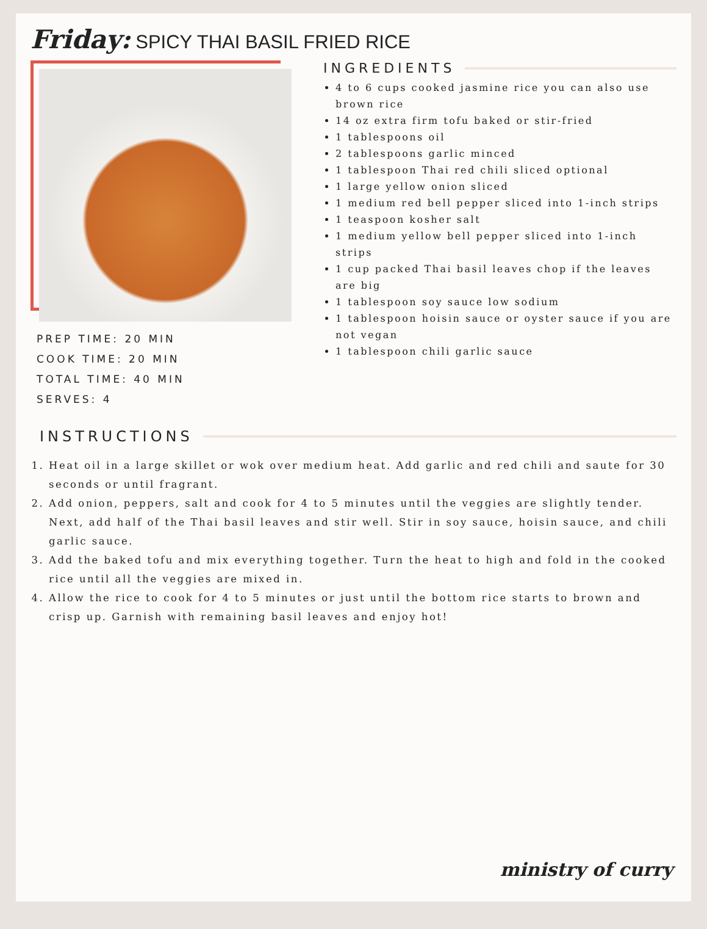Friday: SPICY THAI BASIL FRIED RICE
PREP TIME: 20 MIN
COOK TIME: 20 MIN
TOTAL TIME: 40 MIN
SERVES: 4
INGREDIENTS
4 to 6 cups cooked jasmine rice you can also use brown rice
14 oz extra firm tofu baked or stir-fried
1 tablespoons oil
2 tablespoons garlic minced
1 tablespoon Thai red chili sliced optional
1 large yellow onion sliced
1 medium red bell pepper sliced into 1-inch strips
1 teaspoon kosher salt
1 medium yellow bell pepper sliced into 1-inch strips
1 cup packed Thai basil leaves chop if the leaves are big
1 tablespoon soy sauce low sodium
1 tablespoon hoisin sauce or oyster sauce if you are not vegan
1 tablespoon chili garlic sauce
INSTRUCTIONS
1. Heat oil in a large skillet or wok over medium heat. Add garlic and red chili and saute for 30 seconds or until fragrant.
2. Add onion, peppers, salt and cook for 4 to 5 minutes until the veggies are slightly tender. Next, add half of the Thai basil leaves and stir well. Stir in soy sauce, hoisin sauce, and chili garlic sauce.
3. Add the baked tofu and mix everything together. Turn the heat to high and fold in the cooked rice until all the veggies are mixed in.
4. Allow the rice to cook for 4 to 5 minutes or just until the bottom rice starts to brown and crisp up. Garnish with remaining basil leaves and enjoy hot!
ministry of curry